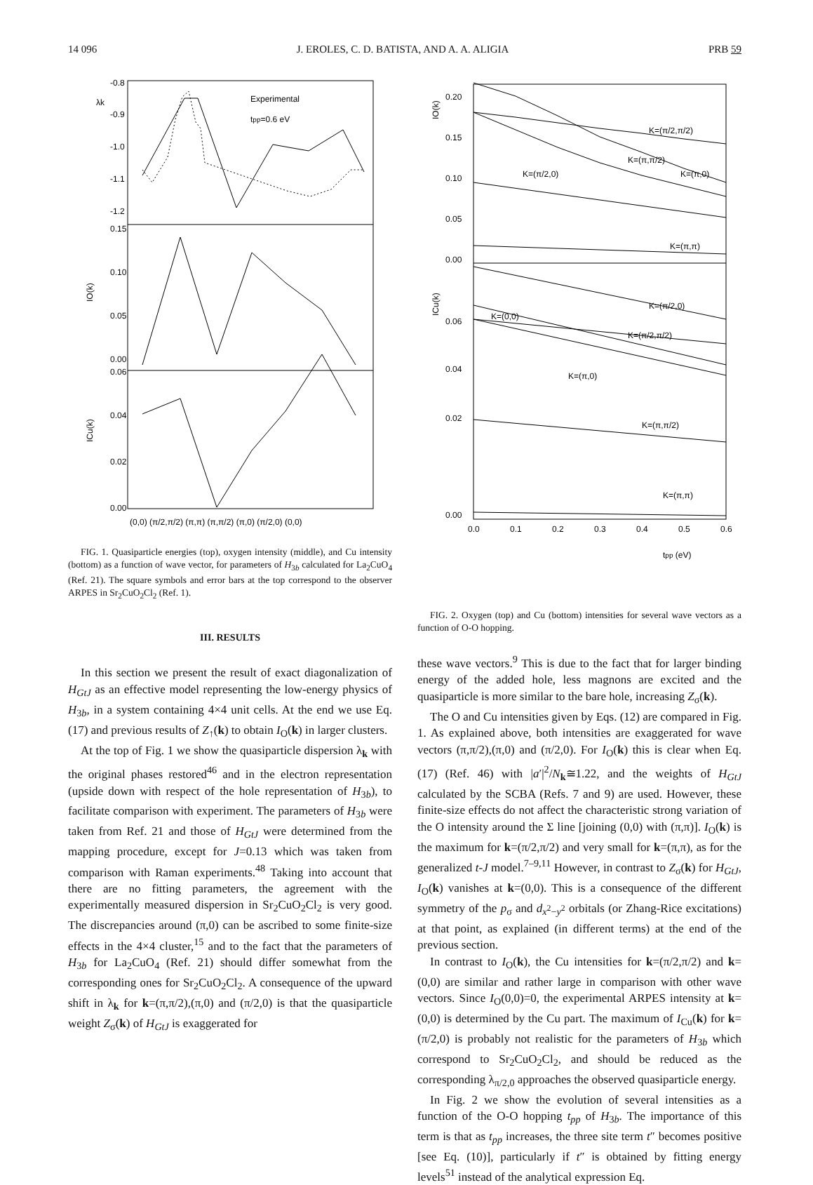14 096 J. EROLES, C. D. BATISTA, AND A. A. ALIGIA PRB 59
λk
-0.8
-0.9
-1.0
-1.1
-1.2
Experimental
tpp=0.6 eV
IO(k)
0.15
0.10
0.05
0.00
ICu(k)
0.06
0.04
0.02
0.00
(0,0) (π/2,π/2) (π,π) (π,π/2) (π,0) (π/2,0) (0,0)
FIG. 1. Quasiparticle energies (top), oxygen intensity (middle), and Cu intensity (bottom) as a function of wave vector, for parameters of H<sub>3b</sub> calculated for La<sub>2</sub>CuO<sub>4</sub> (Ref. 21). The square symbols and error bars at the top correspond to the observer ARPES in Sr<sub>2</sub>CuO<sub>2</sub>Cl<sub>2</sub> (Ref. 1).
III. RESULTS
In this section we present the result of exact diagonalization of H<sub>GtJ</sub> as an effective model representing the low-energy physics of H<sub>3b</sub>, in a system containing 4×4 unit cells. At the end we use Eq. (17) and previous results of Z<sub>↑</sub>(k) to obtain I<sub>O</sub>(k) in larger clusters.
At the top of Fig. 1 we show the quasiparticle dispersion λ<sub>k</sub> with the original phases restored<sup>46</sup> and in the electron representation (upside down with respect of the hole representation of H<sub>3b</sub>), to facilitate comparison with experiment. The parameters of H<sub>3b</sub> were taken from Ref. 21 and those of H<sub>GtJ</sub> were determined from the mapping procedure, except for J=0.13 which was taken from comparison with Raman experiments.<sup>48</sup> Taking into account that there are no fitting parameters, the agreement with the experimentally measured dispersion in Sr<sub>2</sub>CuO<sub>2</sub>Cl<sub>2</sub> is very good. The discrepancies around (π,0) can be ascribed to some finite-size effects in the 4×4 cluster,<sup>15</sup> and to the fact that the parameters of H<sub>3b</sub> for La<sub>2</sub>CuO<sub>4</sub> (Ref. 21) should differ somewhat from the corresponding ones for Sr<sub>2</sub>CuO<sub>2</sub>Cl<sub>2</sub>. A consequence of the upward shift in λ<sub>k</sub> for k=(π,π/2),(π,0) and (π/2,0) is that the quasiparticle weight Z<sub>σ</sub>(k) of H<sub>GtJ</sub> is exaggerated for
IO(k)
0.20
0.15
0.10
0.05
0.00
K=(π/2,π/2)
K=(π,π/2)
K=(π,0)
K=(π/2,0)
K=(π,π)
ICu(k)
0.06
0.04
0.02
0.00
K=(π/2,0)
K=(0,0)
K=(π/2,π/2)
K=(π,0)
K=(π,π/2)
K=(π,π)
0.0
0.1
0.2
0.3
0.4
0.5
0.6
tpp (eV)
FIG. 2. Oxygen (top) and Cu (bottom) intensities for several wave vectors as a function of O-O hopping.
these wave vectors.<sup>9</sup> This is due to the fact that for larger binding energy of the added hole, less magnons are excited and the quasiparticle is more similar to the bare hole, increasing Z<sub>σ</sub>(k).
The O and Cu intensities given by Eqs. (12) are compared in Fig. 1. As explained above, both intensities are exaggerated for wave vectors (π,π/2),(π,0) and (π/2,0). For I<sub>O</sub>(k) this is clear when Eq. (17) (Ref. 46) with |a′|<sup>2</sup>/N<sub>k</sub>≅1.22, and the weights of H<sub>GtJ</sub> calculated by the SCBA (Refs. 7 and 9) are used. However, these finite-size effects do not affect the characteristic strong variation of the O intensity around the Σ line [joining (0,0) with (π,π)]. I<sub>O</sub>(k) is the maximum for k=(π/2,π/2) and very small for k=(π,π), as for the generalized t-J model.<sup>7–9,11</sup> However, in contrast to Z<sub>σ</sub>(k) for H<sub>GtJ</sub>, I<sub>O</sub>(k) vanishes at k=(0,0). This is a consequence of the different symmetry of the p<sub>σ</sub> and d<sub>x<sup>2</sup>−y<sup>2</sup></sub> orbitals (or Zhang-Rice excitations) at that point, as explained (in different terms) at the end of the previous section.
In contrast to I<sub>O</sub>(k), the Cu intensities for k=(π/2,π/2) and k=(0,0) are similar and rather large in comparison with other wave vectors. Since I<sub>O</sub>(0,0)=0, the experimental ARPES intensity at k=(0,0) is determined by the Cu part. The maximum of I<sub>Cu</sub>(k) for k=(π/2,0) is probably not realistic for the parameters of H<sub>3b</sub> which correspond to Sr<sub>2</sub>CuO<sub>2</sub>Cl<sub>2</sub>, and should be reduced as the corresponding λ<sub>π/2,0</sub> approaches the observed quasiparticle energy.
In Fig. 2 we show the evolution of several intensities as a function of the O-O hopping t<sub>pp</sub> of H<sub>3b</sub>. The importance of this term is that as t<sub>pp</sub> increases, the three site term t″ becomes positive [see Eq. (10)], particularly if t″ is obtained by fitting energy levels<sup>51</sup> instead of the analytical expression Eq.